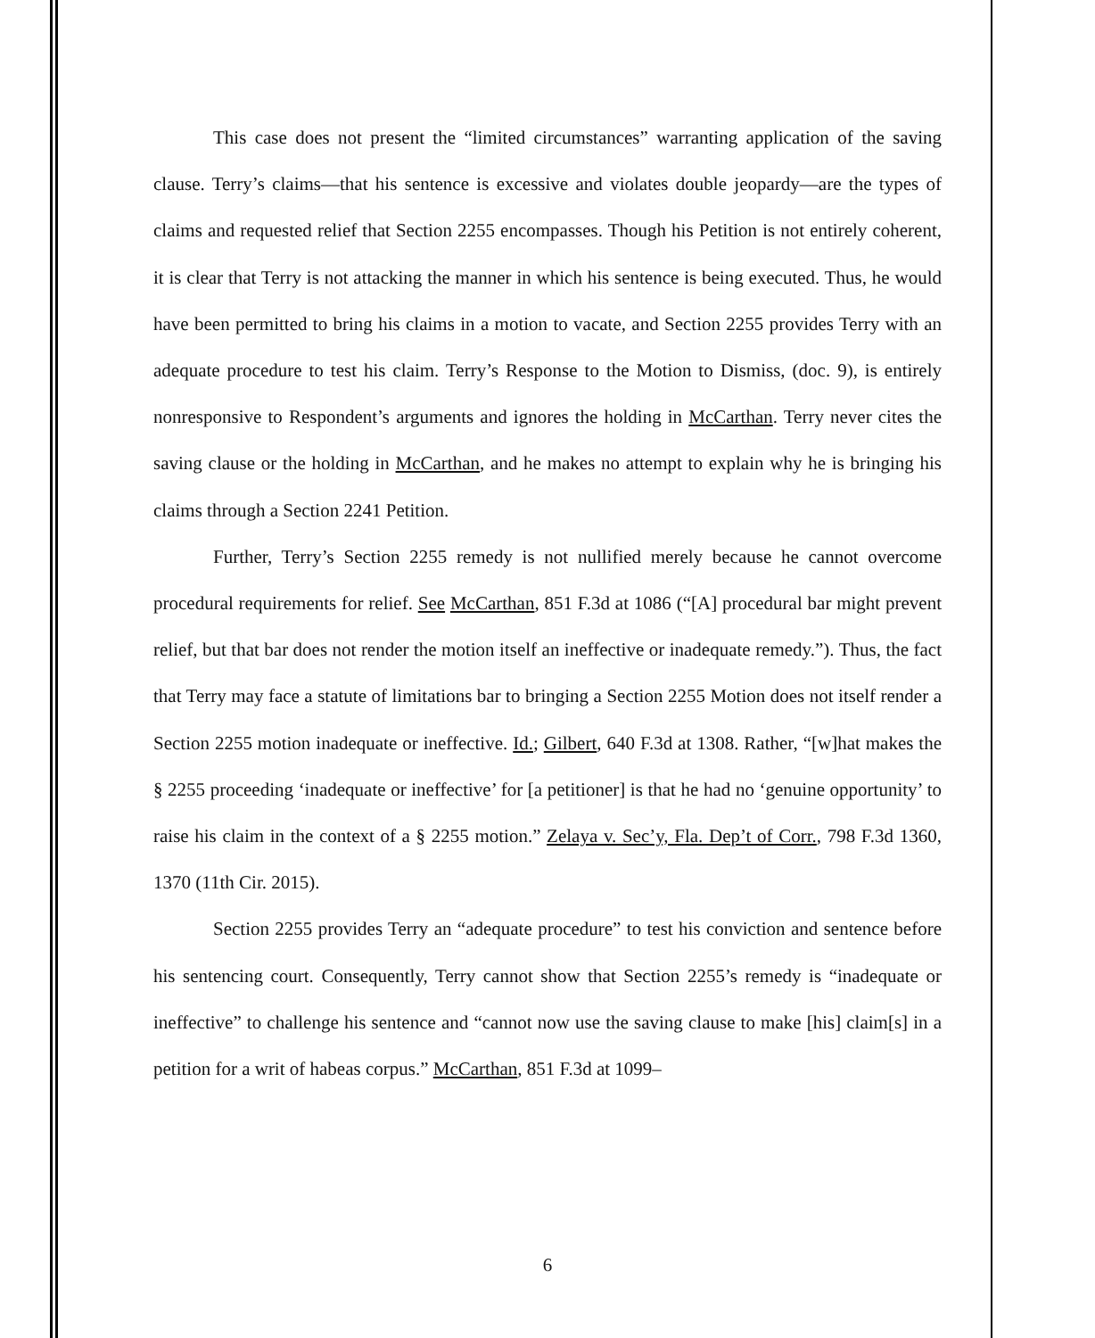This case does not present the “limited circumstances” warranting application of the saving clause. Terry’s claims—that his sentence is excessive and violates double jeopardy—are the types of claims and requested relief that Section 2255 encompasses. Though his Petition is not entirely coherent, it is clear that Terry is not attacking the manner in which his sentence is being executed. Thus, he would have been permitted to bring his claims in a motion to vacate, and Section 2255 provides Terry with an adequate procedure to test his claim. Terry’s Response to the Motion to Dismiss, (doc. 9), is entirely nonresponsive to Respondent’s arguments and ignores the holding in McCarthan. Terry never cites the saving clause or the holding in McCarthan, and he makes no attempt to explain why he is bringing his claims through a Section 2241 Petition.
Further, Terry’s Section 2255 remedy is not nullified merely because he cannot overcome procedural requirements for relief. See McCarthan, 851 F.3d at 1086 (“[A] procedural bar might prevent relief, but that bar does not render the motion itself an ineffective or inadequate remedy.”). Thus, the fact that Terry may face a statute of limitations bar to bringing a Section 2255 Motion does not itself render a Section 2255 motion inadequate or ineffective. Id.; Gilbert, 640 F.3d at 1308. Rather, “[w]hat makes the § 2255 proceeding ‘inadequate or ineffective’ for [a petitioner] is that he had no ‘genuine opportunity’ to raise his claim in the context of a § 2255 motion.” Zelaya v. Sec’y, Fla. Dep’t of Corr., 798 F.3d 1360, 1370 (11th Cir. 2015).
Section 2255 provides Terry an “adequate procedure” to test his conviction and sentence before his sentencing court. Consequently, Terry cannot show that Section 2255’s remedy is “inadequate or ineffective” to challenge his sentence and “cannot now use the saving clause to make [his] claim[s] in a petition for a writ of habeas corpus.” McCarthan, 851 F.3d at 1099–
6